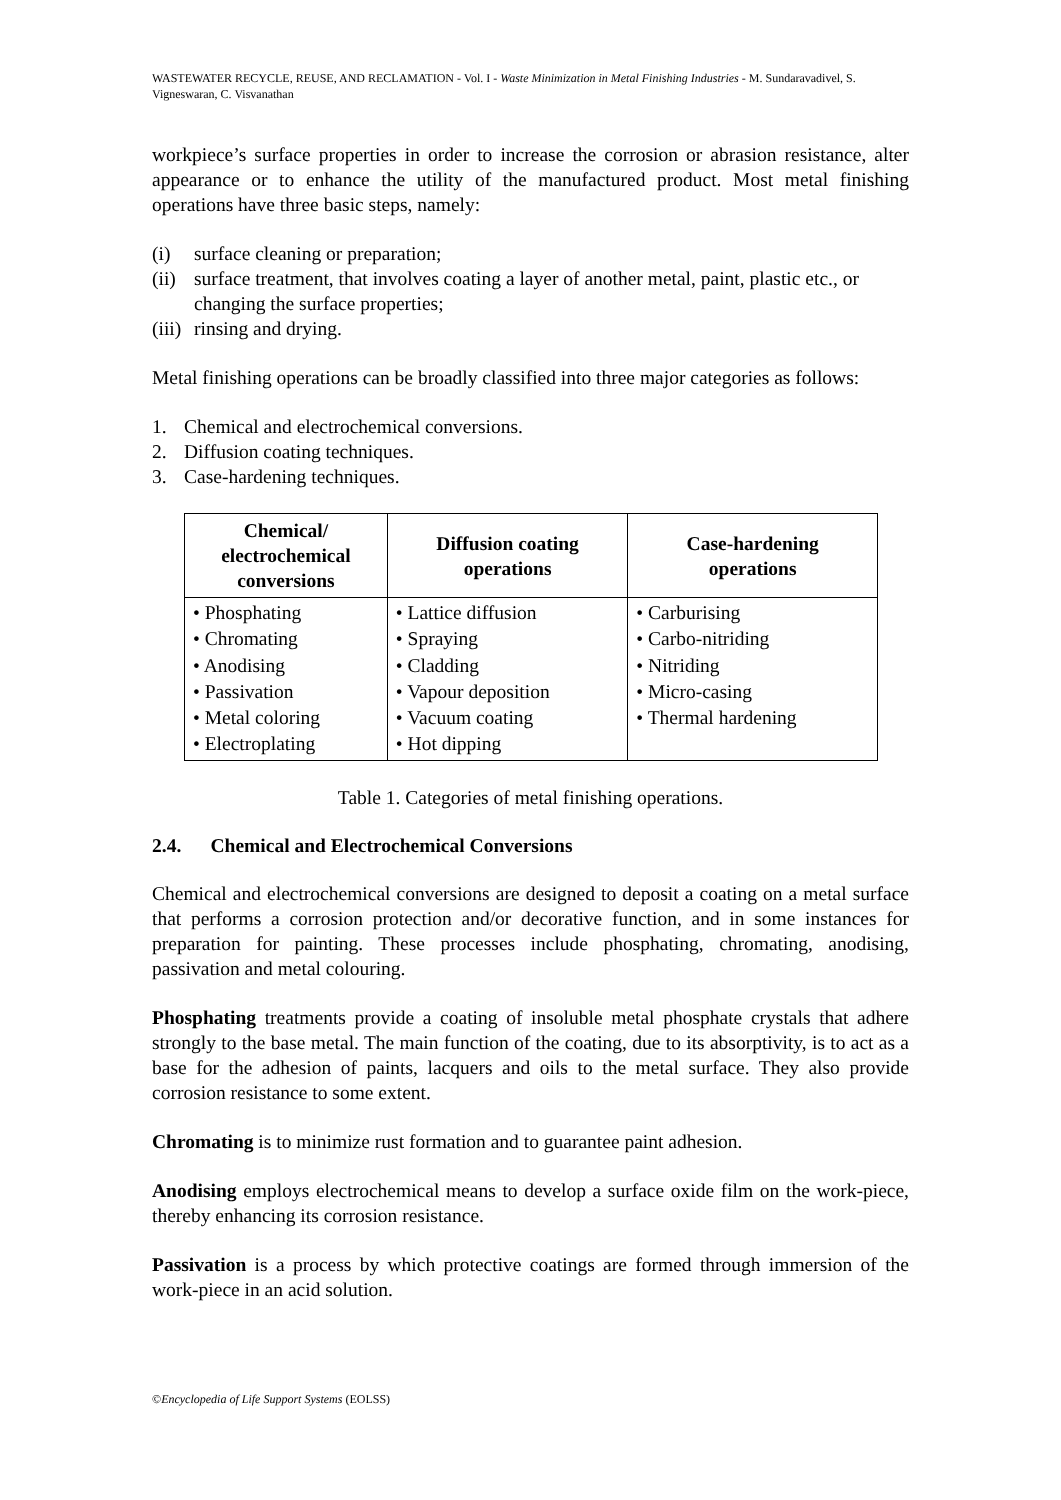WASTEWATER RECYCLE, REUSE, AND RECLAMATION - Vol. I - Waste Minimization in Metal Finishing Industries - M. Sundaravadivel, S. Vigneswaran, C. Visvanathan
workpiece’s surface properties in order to increase the corrosion or abrasion resistance, alter appearance or to enhance the utility of the manufactured product. Most metal finishing operations have three basic steps, namely:
(i) surface cleaning or preparation;
(ii) surface treatment, that involves coating a layer of another metal, paint, plastic etc., or changing the surface properties;
(iii) rinsing and drying.
Metal finishing operations can be broadly classified into three major categories as follows:
1. Chemical and electrochemical conversions.
2. Diffusion coating techniques.
3. Case-hardening techniques.
| Chemical/ electrochemical conversions | Diffusion coating operations | Case-hardening operations |
| --- | --- | --- |
| • Phosphating • Chromating • Anodising • Passivation • Metal coloring • Electroplating | • Lattice diffusion • Spraying • Cladding • Vapour deposition • Vacuum coating • Hot dipping | • Carburising • Carbo-nitriding • Nitriding • Micro-casing • Thermal hardening |
Table 1. Categories of metal finishing operations.
2.4. Chemical and Electrochemical Conversions
Chemical and electrochemical conversions are designed to deposit a coating on a metal surface that performs a corrosion protection and/or decorative function, and in some instances for preparation for painting. These processes include phosphating, chromating, anodising, passivation and metal colouring.
Phosphating treatments provide a coating of insoluble metal phosphate crystals that adhere strongly to the base metal. The main function of the coating, due to its absorptivity, is to act as a base for the adhesion of paints, lacquers and oils to the metal surface. They also provide corrosion resistance to some extent.
Chromating is to minimize rust formation and to guarantee paint adhesion.
Anodising employs electrochemical means to develop a surface oxide film on the work-piece, thereby enhancing its corrosion resistance.
Passivation is a process by which protective coatings are formed through immersion of the work-piece in an acid solution.
©Encyclopedia of Life Support Systems (EOLSS)